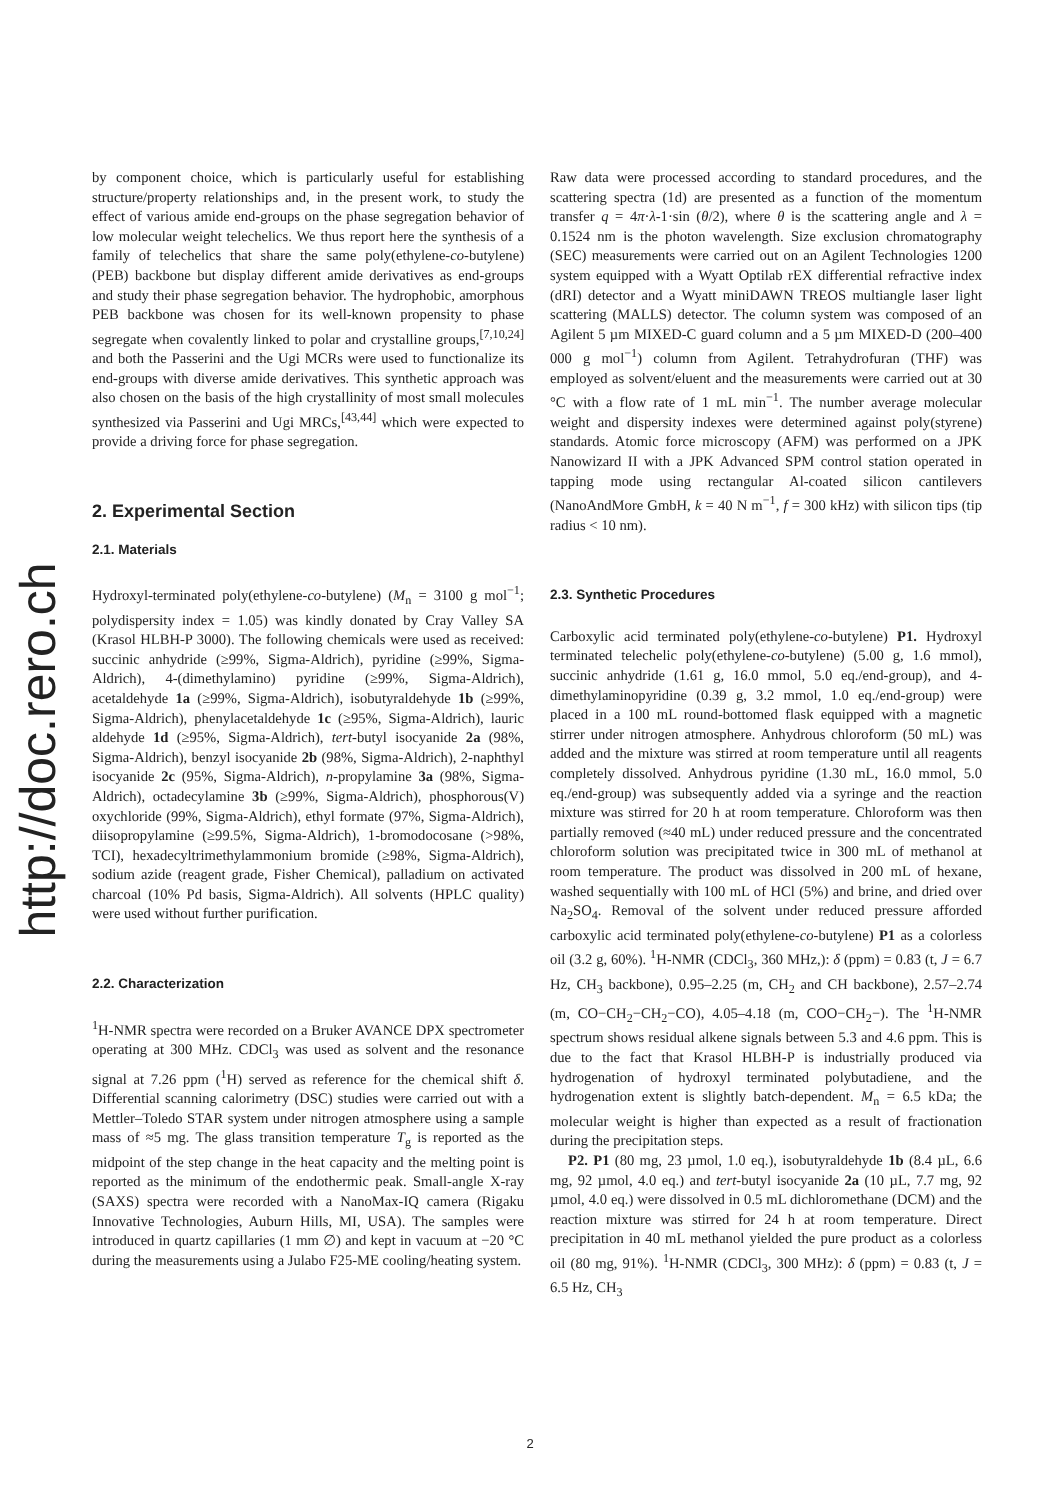http://doc.rero.ch
by component choice, which is particularly useful for establishing structure/property relationships and, in the present work, to study the effect of various amide end-groups on the phase segregation behavior of low molecular weight telechelics. We thus report here the synthesis of a family of telechelics that share the same poly(ethylene-co-butylene) (PEB) backbone but display different amide derivatives as end-groups and study their phase segregation behavior. The hydrophobic, amorphous PEB backbone was chosen for its well-known propensity to phase segregate when covalently linked to polar and crystalline groups,<sup>[7,10,24]</sup> and both the Passerini and the Ugi MCRs were used to functionalize its end-groups with diverse amide derivatives. This synthetic approach was also chosen on the basis of the high crystallinity of most small molecules synthesized via Passerini and Ugi MRCs,<sup>[43,44]</sup> which were expected to provide a driving force for phase segregation.
2. Experimental Section
2.1. Materials
Hydroxyl-terminated poly(ethylene-co-butylene) (M<sub>n</sub> = 3100 g mol<sup>−1</sup>; polydispersity index = 1.05) was kindly donated by Cray Valley SA (Krasol HLBH-P 3000). The following chemicals were used as received: succinic anhydride (≥99%, Sigma-Aldrich), pyridine (≥99%, Sigma-Aldrich), 4-(dimethylamino) pyridine (≥99%, Sigma-Aldrich), acetaldehyde 1a (≥99%, Sigma-Aldrich), isobutyraldehyde 1b (≥99%, Sigma-Aldrich), phenylacetaldehyde 1c (≥95%, Sigma-Aldrich), lauric aldehyde 1d (≥95%, Sigma-Aldrich), tert-butyl isocyanide 2a (98%, Sigma-Aldrich), benzyl isocyanide 2b (98%, Sigma-Aldrich), 2-naphthyl isocyanide 2c (95%, Sigma-Aldrich), n-propylamine 3a (98%, Sigma-Aldrich), octadecylamine 3b (≥99%, Sigma-Aldrich), phosphorous(V) oxychloride (99%, Sigma-Aldrich), ethyl formate (97%, Sigma-Aldrich), diisopropylamine (≥99.5%, Sigma-Aldrich), 1-bromodocosane (>98%, TCI), hexadecyltrimethylammonium bromide (≥98%, Sigma-Aldrich), sodium azide (reagent grade, Fisher Chemical), palladium on activated charcoal (10% Pd basis, Sigma-Aldrich). All solvents (HPLC quality) were used without further purification.
2.2. Characterization
<sup>1</sup>H-NMR spectra were recorded on a Bruker AVANCE DPX spectrometer operating at 300 MHz. CDCl<sub>3</sub> was used as solvent and the resonance signal at 7.26 ppm (<sup>1</sup>H) served as reference for the chemical shift δ. Differential scanning calorimetry (DSC) studies were carried out with a Mettler–Toledo STAR system under nitrogen atmosphere using a sample mass of ≈5 mg. The glass transition temperature T<sub>g</sub> is reported as the midpoint of the step change in the heat capacity and the melting point is reported as the minimum of the endothermic peak. Small-angle X-ray (SAXS) spectra were recorded with a NanoMax-IQ camera (Rigaku Innovative Technologies, Auburn Hills, MI, USA). The samples were introduced in quartz capillaries (1 mm ∅) and kept in vacuum at −20 °C during the measurements using a Julabo F25-ME cooling/heating system.
Raw data were processed according to standard procedures, and the scattering spectra (1d) are presented as a function of the momentum transfer q = 4π·λ-1·sin (θ/2), where θ is the scattering angle and λ = 0.1524 nm is the photon wavelength. Size exclusion chromatography (SEC) measurements were carried out on an Agilent Technologies 1200 system equipped with a Wyatt Optilab rEX differential refractive index (dRI) detector and a Wyatt miniDAWN TREOS multiangle laser light scattering (MALLS) detector. The column system was composed of an Agilent 5 µm MIXED-C guard column and a 5 µm MIXED-D (200–400 000 g mol<sup>−1</sup>) column from Agilent. Tetrahydrofuran (THF) was employed as solvent/eluent and the measurements were carried out at 30 °C with a flow rate of 1 mL min<sup>−1</sup>. The number average molecular weight and dispersity indexes were determined against poly(styrene) standards. Atomic force microscopy (AFM) was performed on a JPK Nanowizard II with a JPK Advanced SPM control station operated in tapping mode using rectangular Al-coated silicon cantilevers (NanoAndMore GmbH, k = 40 N m<sup>−1</sup>, f = 300 kHz) with silicon tips (tip radius < 10 nm).
2.3. Synthetic Procedures
Carboxylic acid terminated poly(ethylene-co-butylene) P1. Hydroxyl terminated telechelic poly(ethylene-co-butylene) (5.00 g, 1.6 mmol), succinic anhydride (1.61 g, 16.0 mmol, 5.0 eq./end-group), and 4-dimethylaminopyridine (0.39 g, 3.2 mmol, 1.0 eq./end-group) were placed in a 100 mL round-bottomed flask equipped with a magnetic stirrer under nitrogen atmosphere. Anhydrous chloroform (50 mL) was added and the mixture was stirred at room temperature until all reagents completely dissolved. Anhydrous pyridine (1.30 mL, 16.0 mmol, 5.0 eq./end-group) was subsequently added via a syringe and the reaction mixture was stirred for 20 h at room temperature. Chloroform was then partially removed (≈40 mL) under reduced pressure and the concentrated chloroform solution was precipitated twice in 300 mL of methanol at room temperature. The product was dissolved in 200 mL of hexane, washed sequentially with 100 mL of HCl (5%) and brine, and dried over Na<sub>2</sub>SO<sub>4</sub>. Removal of the solvent under reduced pressure afforded carboxylic acid terminated poly(ethylene-co-butylene) P1 as a colorless oil (3.2 g, 60%). <sup>1</sup>H-NMR (CDCl<sub>3</sub>, 360 MHz,): δ (ppm) = 0.83 (t, J = 6.7 Hz, CH<sub>3</sub> backbone), 0.95–2.25 (m, CH<sub>2</sub> and CH backbone), 2.57–2.74 (m, CO−CH<sub>2</sub>−CH<sub>2</sub>−CO), 4.05–4.18 (m, COO−CH<sub>2</sub>−). The <sup>1</sup>H-NMR spectrum shows residual alkene signals between 5.3 and 4.6 ppm. This is due to the fact that Krasol HLBH-P is industrially produced via hydrogenation of hydroxyl terminated polybutadiene, and the hydrogenation extent is slightly batch-dependent. M<sub>n</sub> = 6.5 kDa; the molecular weight is higher than expected as a result of fractionation during the precipitation steps.
P2. P1 (80 mg, 23 µmol, 1.0 eq.), isobutyraldehyde 1b (8.4 µL, 6.6 mg, 92 µmol, 4.0 eq.) and tert-butyl isocyanide 2a (10 µL, 7.7 mg, 92 µmol, 4.0 eq.) were dissolved in 0.5 mL dichloromethane (DCM) and the reaction mixture was stirred for 24 h at room temperature. Direct precipitation in 40 mL methanol yielded the pure product as a colorless oil (80 mg, 91%). <sup>1</sup>H-NMR (CDCl<sub>3</sub>, 300 MHz): δ (ppm) = 0.83 (t, J = 6.5 Hz, CH<sub>3</sub>
2